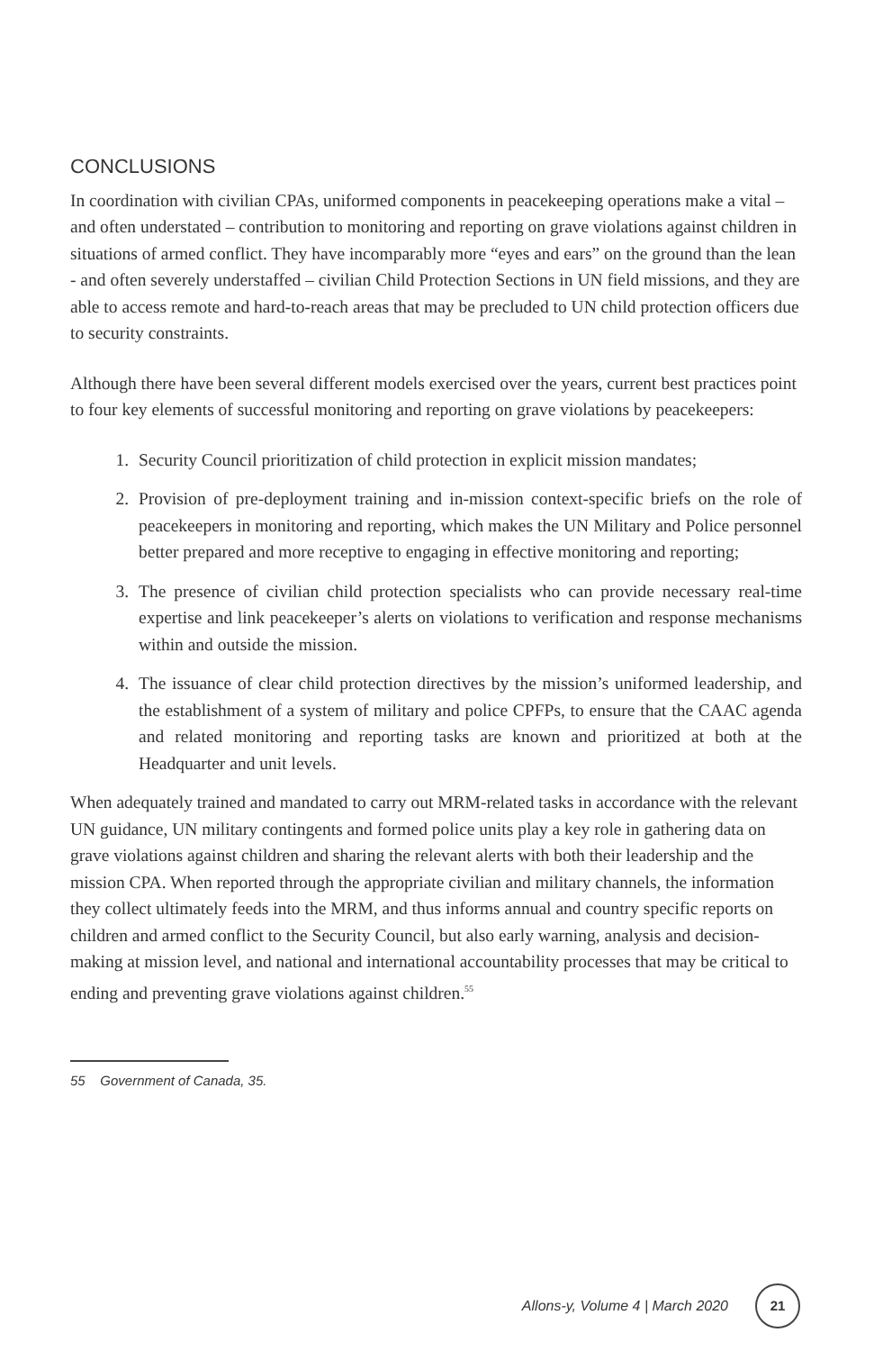CONCLUSIONS
In coordination with civilian CPAs, uniformed components in peacekeeping operations make a vital – and often understated – contribution to monitoring and reporting on grave violations against children in situations of armed conflict. They have incomparably more “eyes and ears” on the ground than the lean - and often severely understaffed – civilian Child Protection Sections in UN field missions, and they are able to access remote and hard-to-reach areas that may be precluded to UN child protection officers due to security constraints.
Although there have been several different models exercised over the years, current best practices point to four key elements of successful monitoring and reporting on grave violations by peacekeepers:
1. Security Council prioritization of child protection in explicit mission mandates;
2. Provision of pre-deployment training and in-mission context-specific briefs on the role of peacekeepers in monitoring and reporting, which makes the UN Military and Police personnel better prepared and more receptive to engaging in effective monitoring and reporting;
3. The presence of civilian child protection specialists who can provide necessary real-time expertise and link peacekeeper’s alerts on violations to verification and response mechanisms within and outside the mission.
4. The issuance of clear child protection directives by the mission’s uniformed leadership, and the establishment of a system of military and police CPFPs, to ensure that the CAAC agenda and related monitoring and reporting tasks are known and prioritized at both at the Headquarter and unit levels.
When adequately trained and mandated to carry out MRM-related tasks in accordance with the relevant UN guidance, UN military contingents and formed police units play a key role in gathering data on grave violations against children and sharing the relevant alerts with both their leadership and the mission CPA. When reported through the appropriate civilian and military channels, the information they collect ultimately feeds into the MRM, and thus informs annual and country specific reports on children and armed conflict to the Security Council, but also early warning, analysis and decision-making at mission level, and national and international accountability processes that may be critical to ending and preventing grave violations against children.<sup>55</sup>
55 Government of Canada, 35.
Allons-y, Volume 4 | March 2020
21